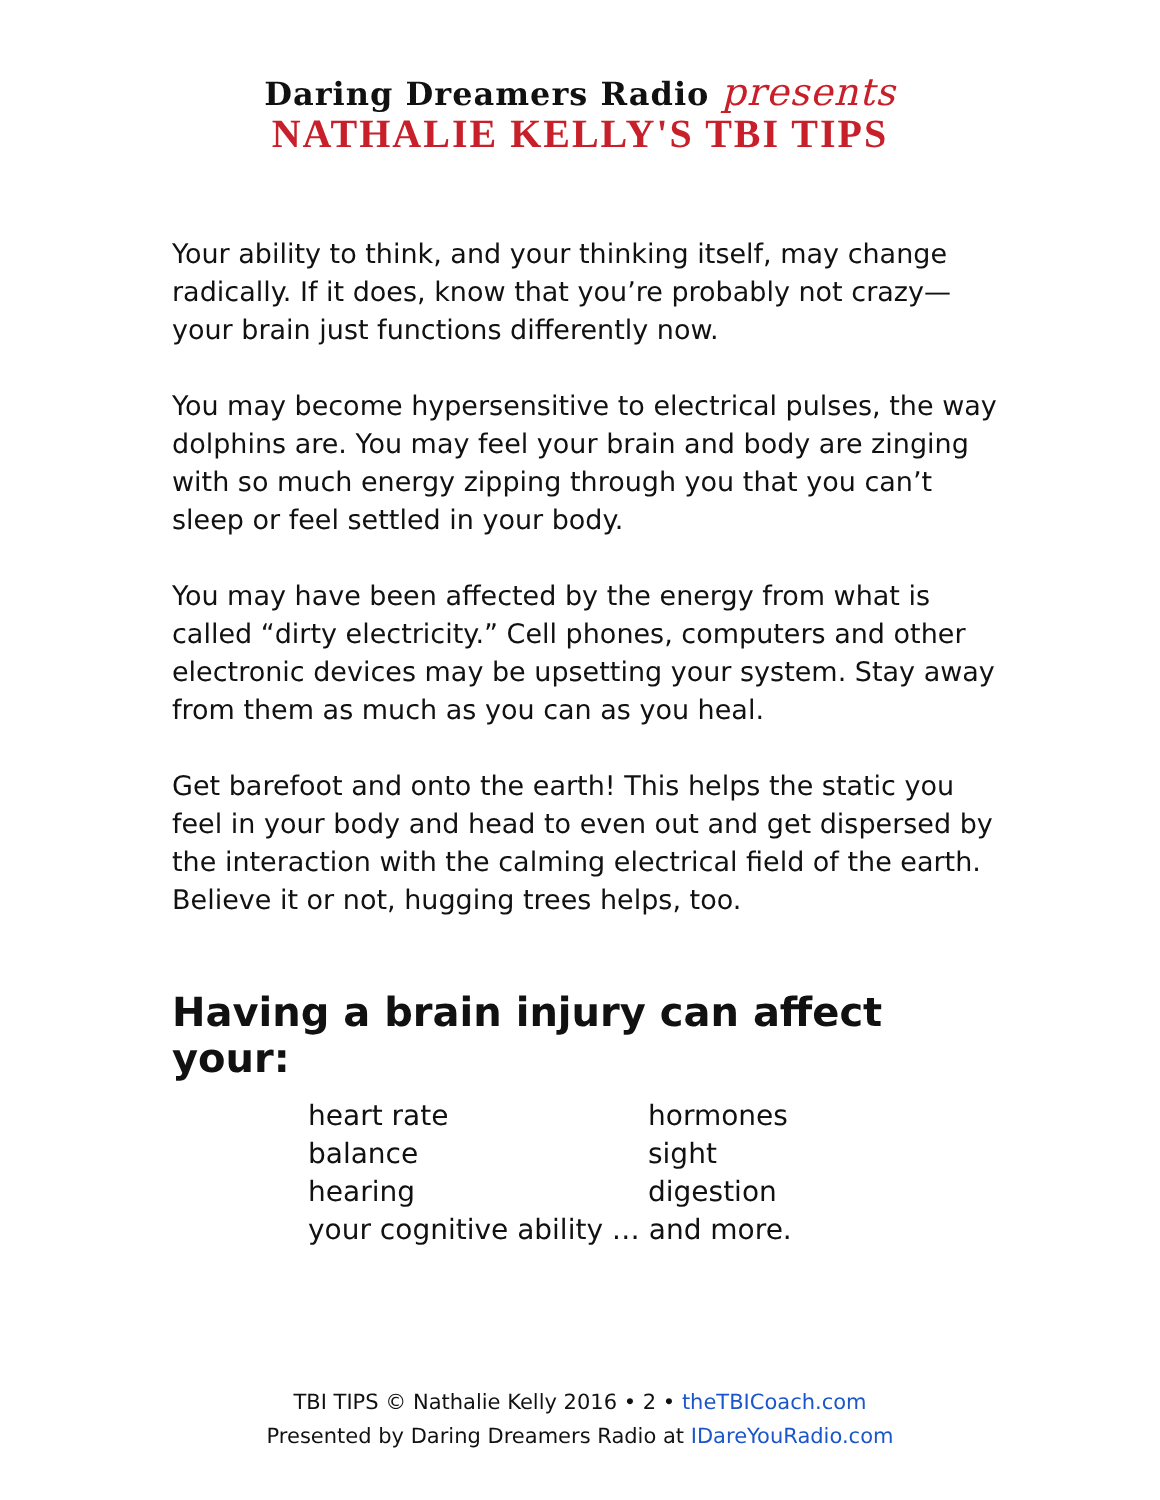Daring Dreamers Radio presents
NATHALIE KELLY'S TBI TIPS
Your ability to think, and your thinking itself, may change radically. If it does, know that you’re probably not crazy—your brain just functions differently now.
You may become hypersensitive to electrical pulses, the way dolphins are. You may feel your brain and body are zinging with so much energy zipping through you that you can’t sleep or feel settled in your body.
You may have been affected by the energy from what is called “dirty electricity.” Cell phones, computers and other electronic devices may be upsetting your system. Stay away from them as much as you can as you heal.
Get barefoot and onto the earth! This helps the static you feel in your body and head to even out and get dispersed by the interaction with the calming electrical field of the earth. Believe it or not, hugging trees helps, too.
Having a brain injury can affect your:
| heart rate | hormones |
| balance | sight |
| hearing | digestion |
| your cognitive ability … and more. | |
TBI TIPS © Nathalie Kelly 2016 • 2 • theTBICoach.com
Presented by Daring Dreamers Radio at IDareYouRadio.com